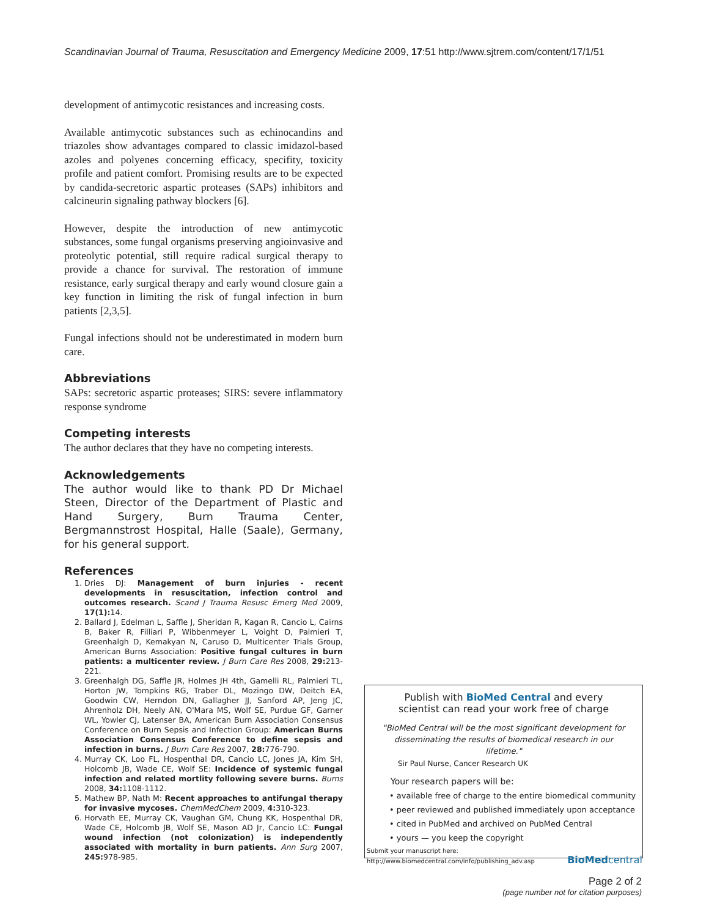Scandinavian Journal of Trauma, Resuscitation and Emergency Medicine 2009, 17:51 http://www.sjtrem.com/content/17/1/51
development of antimycotic resistances and increasing costs.
Available antimycotic substances such as echinocandins and triazoles show advantages compared to classic imidazol-based azoles and polyenes concerning efficacy, specifity, toxicity profile and patient comfort. Promising results are to be expected by candida-secretoric aspartic proteases (SAPs) inhibitors and calcineurin signaling pathway blockers [6].
However, despite the introduction of new antimycotic substances, some fungal organisms preserving angioinvasive and proteolytic potential, still require radical surgical therapy to provide a chance for survival. The restoration of immune resistance, early surgical therapy and early wound closure gain a key function in limiting the risk of fungal infection in burn patients [2,3,5].
Fungal infections should not be underestimated in modern burn care.
Abbreviations
SAPs: secretoric aspartic proteases; SIRS: severe inflammatory response syndrome
Competing interests
The author declares that they have no competing interests.
Acknowledgements
The author would like to thank PD Dr Michael Steen, Director of the Department of Plastic and Hand Surgery, Burn Trauma Center, Bergmannstrost Hospital, Halle (Saale), Germany, for his general support.
References
1. Dries DJ: Management of burn injuries - recent developments in resuscitation, infection control and outcomes research. Scand J Trauma Resusc Emerg Med 2009, 17(1): 14.
2. Ballard J, Edelman L, Saffle J, Sheridan R, Kagan R, Cancio L, Cairns B, Baker R, Filliari P, Wibbenmeyer L, Voight D, Palmieri T, Greenhalgh D, Kemakyan N, Caruso D, Multicenter Trials Group, American Burns Association: Positive fungal cultures in burn patients: a multicenter review. J Burn Care Res 2008, 29: 213-221.
3. Greenhalgh DG, Saffle JR, Holmes JH 4th, Gamelli RL, Palmieri TL, Horton JW, Tompkins RG, Traber DL, Mozingo DW, Deitch EA, Goodwin CW, Herndon DN, Gallagher JJ, Sanford AP, Jeng JC, Ahrenholz DH, Neely AN, O'Mara MS, Wolf SE, Purdue GF, Garner WL, Yowler CJ, Latenser BA, American Burn Association Consensus Conference on Burn Sepsis and Infection Group: American Burns Association Consensus Conference to define sepsis and infection in burns. J Burn Care Res 2007, 28: 776-790.
4. Murray CK, Loo FL, Hospenthal DR, Cancio LC, Jones JA, Kim SH, Holcomb JB, Wade CE, Wolf SE: Incidence of systemic fungal infection and related mortlity following severe burns. Burns 2008, 34: 1108-1112.
5. Mathew BP, Nath M: Recent approaches to antifungal therapy for invasive mycoses. ChemMedChem 2009, 4: 310-323.
6. Horvath EE, Murray CK, Vaughan GM, Chung KK, Hospenthal DR, Wade CE, Holcomb JB, Wolf SE, Mason AD Jr, Cancio LC: Fungal wound infection (not colonization) is independently associated with mortality in burn patients. Ann Surg 2007, 245: 978-985.
Publish with BioMed Central and every
scientist can read your work free of charge
"BioMed Central will be the most significant development for disseminating the results of biomedical research in our lifetime."
Sir Paul Nurse, Cancer Research UK
Your research papers will be:
• available free of charge to the entire biomedical community
• peer reviewed and published immediately upon acceptance
• cited in PubMed and archived on PubMed Central
• yours — you keep the copyright
Submit your manuscript here:
http://www.biomedcentral.com/info/publishing_adv.asp BioMedcentral
Page 2 of 2
(page number not for citation purposes)